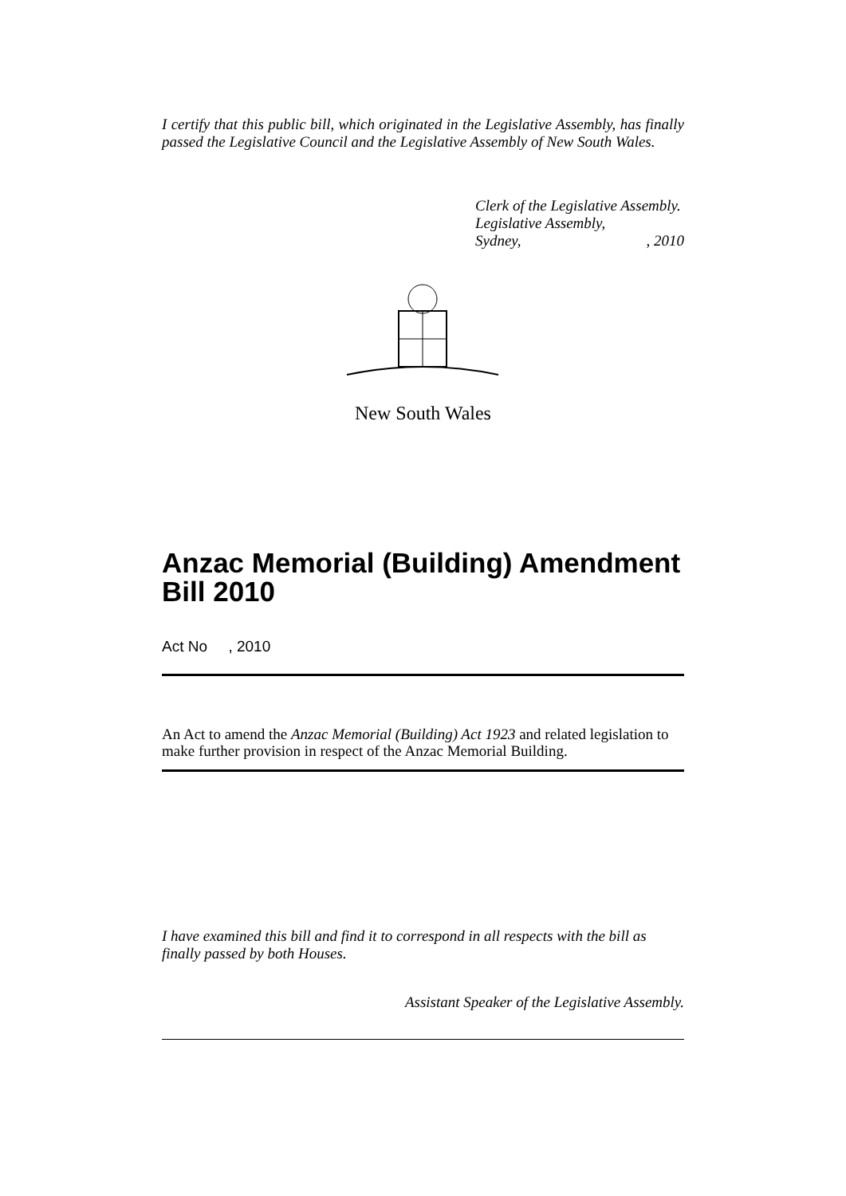I certify that this public bill, which originated in the Legislative Assembly, has finally passed the Legislative Council and the Legislative Assembly of New South Wales.
Clerk of the Legislative Assembly.
Legislative Assembly,
Sydney,, 2010
New South Wales
Anzac Memorial (Building) Amendment Bill 2010
Act No , 2010
An Act to amend the Anzac Memorial (Building) Act 1923 and related legislation to make further provision in respect of the Anzac Memorial Building.
I have examined this bill and find it to correspond in all respects with the bill as finally passed by both Houses.
Assistant Speaker of the Legislative Assembly.